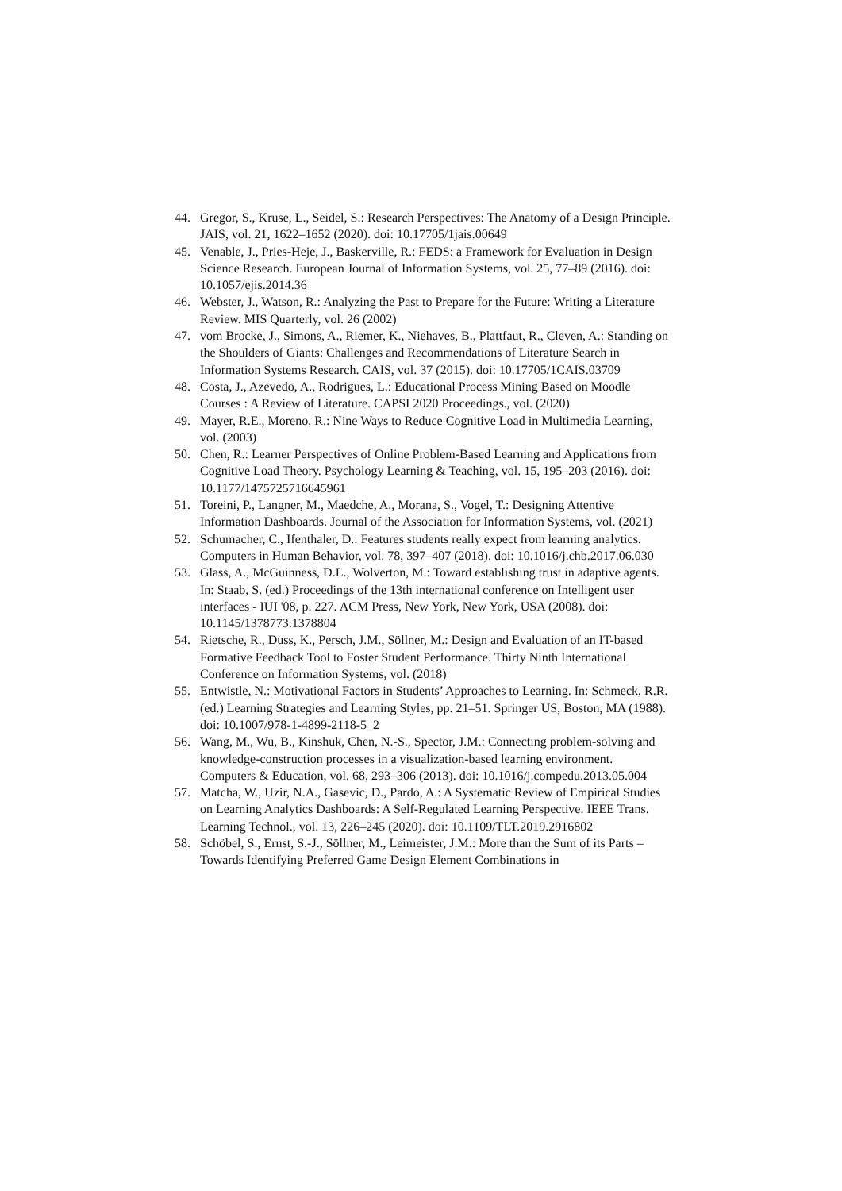44. Gregor, S., Kruse, L., Seidel, S.: Research Perspectives: The Anatomy of a Design Principle. JAIS, vol. 21, 1622–1652 (2020). doi: 10.17705/1jais.00649
45. Venable, J., Pries-Heje, J., Baskerville, R.: FEDS: a Framework for Evaluation in Design Science Research. European Journal of Information Systems, vol. 25, 77–89 (2016). doi: 10.1057/ejis.2014.36
46. Webster, J., Watson, R.: Analyzing the Past to Prepare for the Future: Writing a Literature Review. MIS Quarterly, vol. 26 (2002)
47. vom Brocke, J., Simons, A., Riemer, K., Niehaves, B., Plattfaut, R., Cleven, A.: Standing on the Shoulders of Giants: Challenges and Recommendations of Literature Search in Information Systems Research. CAIS, vol. 37 (2015). doi: 10.17705/1CAIS.03709
48. Costa, J., Azevedo, A., Rodrigues, L.: Educational Process Mining Based on Moodle Courses : A Review of Literature. CAPSI 2020 Proceedings., vol. (2020)
49. Mayer, R.E., Moreno, R.: Nine Ways to Reduce Cognitive Load in Multimedia Learning, vol. (2003)
50. Chen, R.: Learner Perspectives of Online Problem-Based Learning and Applications from Cognitive Load Theory. Psychology Learning & Teaching, vol. 15, 195–203 (2016). doi: 10.1177/1475725716645961
51. Toreini, P., Langner, M., Maedche, A., Morana, S., Vogel, T.: Designing Attentive Information Dashboards. Journal of the Association for Information Systems, vol. (2021)
52. Schumacher, C., Ifenthaler, D.: Features students really expect from learning analytics. Computers in Human Behavior, vol. 78, 397–407 (2018). doi: 10.1016/j.chb.2017.06.030
53. Glass, A., McGuinness, D.L., Wolverton, M.: Toward establishing trust in adaptive agents. In: Staab, S. (ed.) Proceedings of the 13th international conference on Intelligent user interfaces - IUI '08, p. 227. ACM Press, New York, New York, USA (2008). doi: 10.1145/1378773.1378804
54. Rietsche, R., Duss, K., Persch, J.M., Söllner, M.: Design and Evaluation of an IT-based Formative Feedback Tool to Foster Student Performance. Thirty Ninth International Conference on Information Systems, vol. (2018)
55. Entwistle, N.: Motivational Factors in Students’ Approaches to Learning. In: Schmeck, R.R. (ed.) Learning Strategies and Learning Styles, pp. 21–51. Springer US, Boston, MA (1988). doi: 10.1007/978-1-4899-2118-5_2
56. Wang, M., Wu, B., Kinshuk, Chen, N.-S., Spector, J.M.: Connecting problem-solving and knowledge-construction processes in a visualization-based learning environment. Computers & Education, vol. 68, 293–306 (2013). doi: 10.1016/j.compedu.2013.05.004
57. Matcha, W., Uzir, N.A., Gasevic, D., Pardo, A.: A Systematic Review of Empirical Studies on Learning Analytics Dashboards: A Self-Regulated Learning Perspective. IEEE Trans. Learning Technol., vol. 13, 226–245 (2020). doi: 10.1109/TLT.2019.2916802
58. Schöbel, S., Ernst, S.-J., Söllner, M., Leimeister, J.M.: More than the Sum of its Parts – Towards Identifying Preferred Game Design Element Combinations in